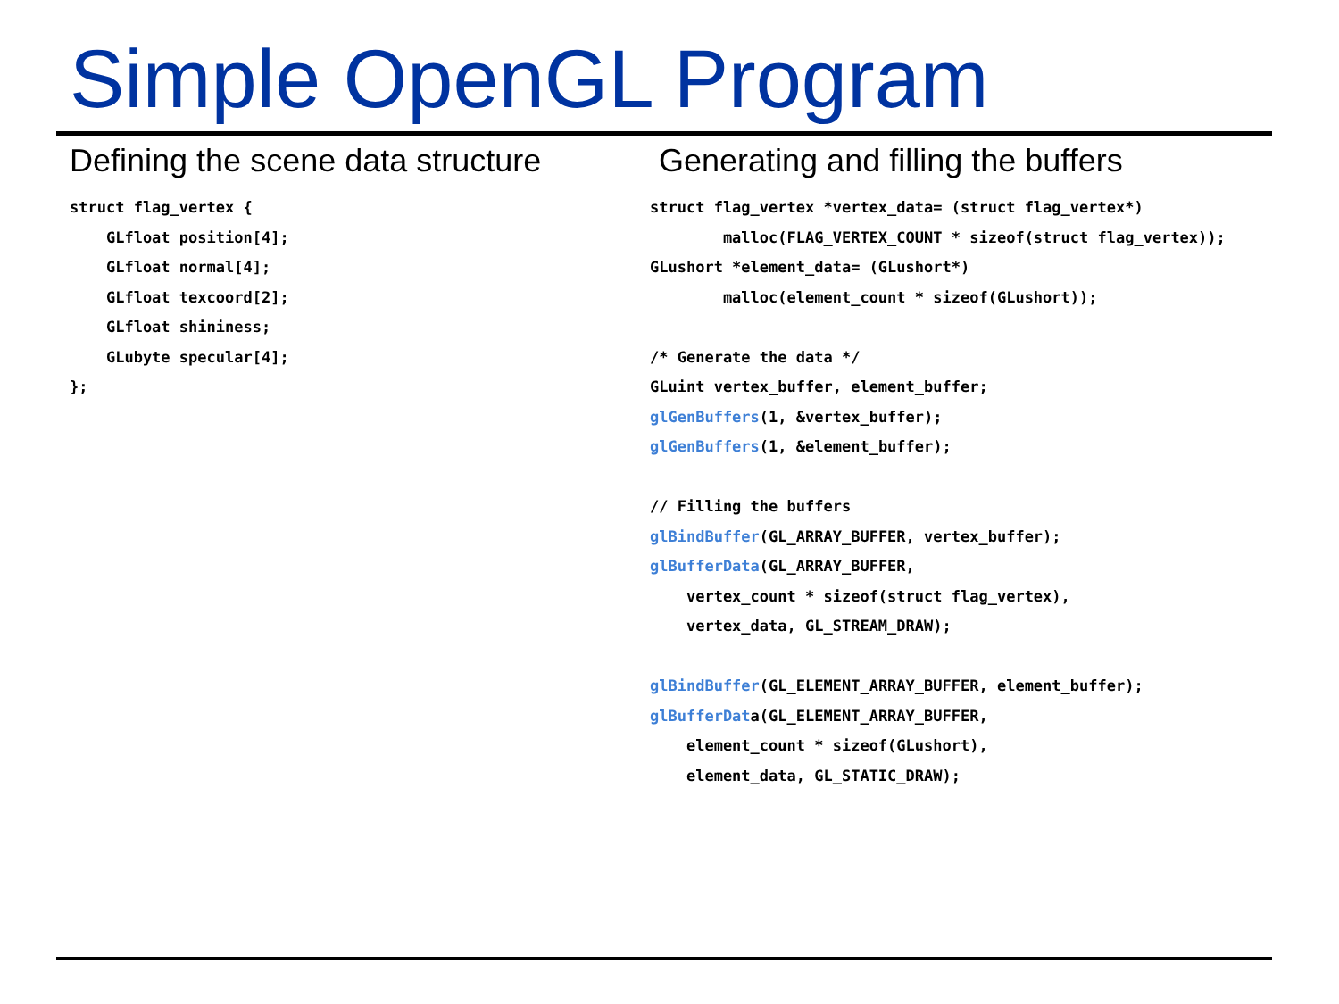Simple OpenGL Program
Defining the scene data structure
struct flag_vertex {
    GLfloat position[4];
    GLfloat normal[4];
    GLfloat texcoord[2];
    GLfloat shininess;
    GLubyte specular[4];
};
Generating and filling the buffers
struct flag_vertex *vertex_data= (struct flag_vertex*)
        malloc(FLAG_VERTEX_COUNT * sizeof(struct flag_vertex));
GLushort *element_data= (GLushort*)
        malloc(element_count * sizeof(GLushort));

/* Generate the data */
GLuint vertex_buffer, element_buffer;
glGenBuffers(1, &vertex_buffer);
glGenBuffers(1, &element_buffer);

// Filling the buffers
glBindBuffer(GL_ARRAY_BUFFER, vertex_buffer);
glBufferData(GL_ARRAY_BUFFER,
    vertex_count * sizeof(struct flag_vertex),
    vertex_data, GL_STREAM_DRAW);

glBindBuffer(GL_ELEMENT_ARRAY_BUFFER, element_buffer);
glBufferData(GL_ELEMENT_ARRAY_BUFFER,
    element_count * sizeof(GLushort),
    element_data, GL_STATIC_DRAW);